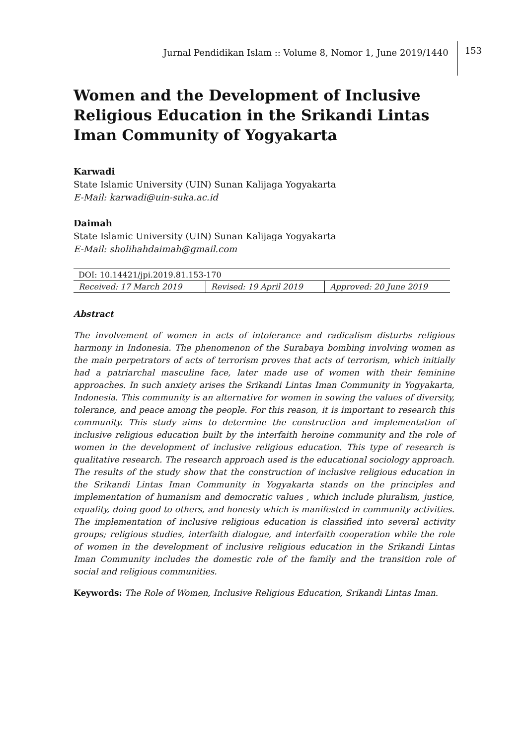Jurnal Pendidikan Islam :: Volume 8, Nomor 1, June 2019/1440 153
Women and the Development of Inclusive Religious Education in the Srikandi Lintas Iman Community of Yogyakarta
Karwadi
State Islamic University (UIN) Sunan Kalijaga Yogyakarta
E-Mail: karwadi@uin-suka.ac.id
Daimah
State Islamic University (UIN) Sunan Kalijaga Yogyakarta
E-Mail: sholihahdaimah@gmail.com
| DOI: 10.14421/jpi.2019.81.153-170 | | |
| Received: 17 March 2019 | Revised: 19 April 2019 | Approved: 20 June 2019 |
Abstract
The involvement of women in acts of intolerance and radicalism disturbs religious harmony in Indonesia. The phenomenon of the Surabaya bombing involving women as the main perpetrators of acts of terrorism proves that acts of terrorism, which initially had a patriarchal masculine face, later made use of women with their feminine approaches. In such anxiety arises the Srikandi Lintas Iman Community in Yogyakarta, Indonesia. This community is an alternative for women in sowing the values of diversity, tolerance, and peace among the people. For this reason, it is important to research this community. This study aims to determine the construction and implementation of inclusive religious education built by the interfaith heroine community and the role of women in the development of inclusive religious education. This type of research is qualitative research. The research approach used is the educational sociology approach. The results of the study show that the construction of inclusive religious education in the Srikandi Lintas Iman Community in Yogyakarta stands on the principles and implementation of humanism and democratic values , which include pluralism, justice, equality, doing good to others, and honesty which is manifested in community activities. The implementation of inclusive religious education is classified into several activity groups; religious studies, interfaith dialogue, and interfaith cooperation while the role of women in the development of inclusive religious education in the Srikandi Lintas Iman Community includes the domestic role of the family and the transition role of social and religious communities.
Keywords: The Role of Women, Inclusive Religious Education, Srikandi Lintas Iman.